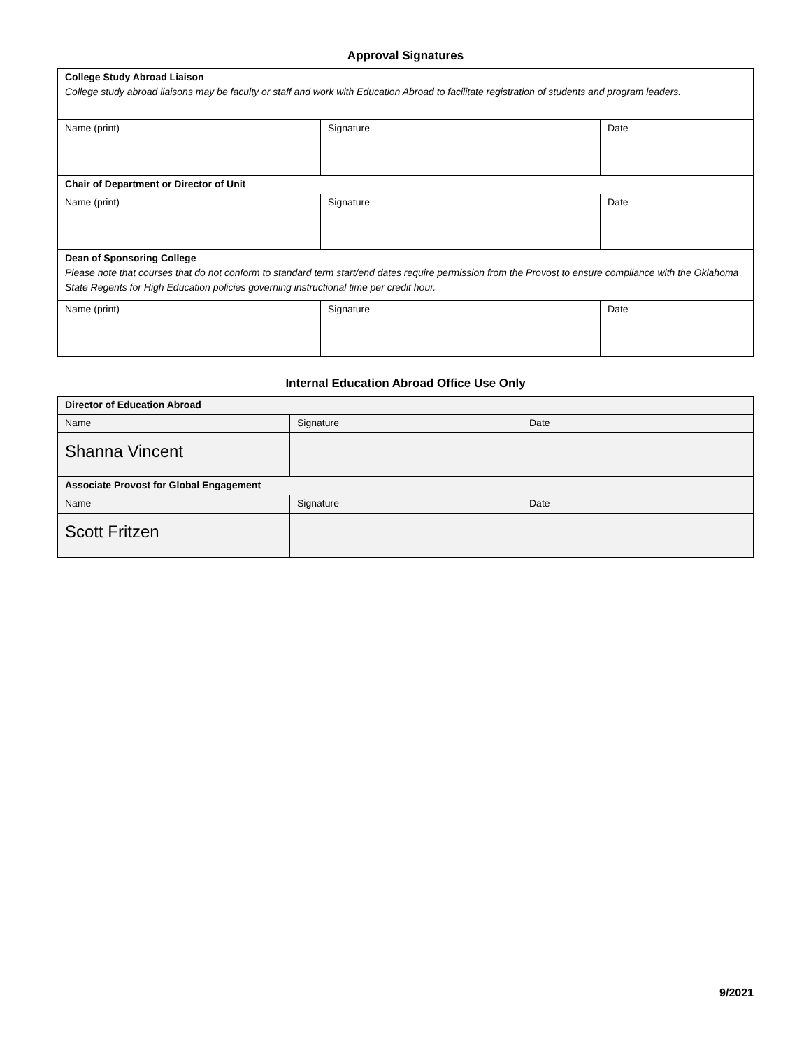Approval Signatures
| College Study Abroad Liaison College study abroad liaisons may be faculty or staff and work with Education Abroad to facilitate registration of students and program leaders. | | |
| Name (print) | Signature | Date |
| Chair of Department or Director of Unit | | |
| Name (print) | Signature | Date |
| Dean of Sponsoring College Please note that courses that do not conform to standard term start/end dates require permission from the Provost to ensure compliance with the Oklahoma State Regents for High Education policies governing instructional time per credit hour. | | |
| Name (print) | Signature | Date |
Internal Education Abroad Office Use Only
| Director of Education Abroad | | |
| Name | Signature | Date |
| Shanna Vincent | | |
| Associate Provost for Global Engagement | | |
| Name | Signature | Date |
| Scott Fritzen | | |
9/2021